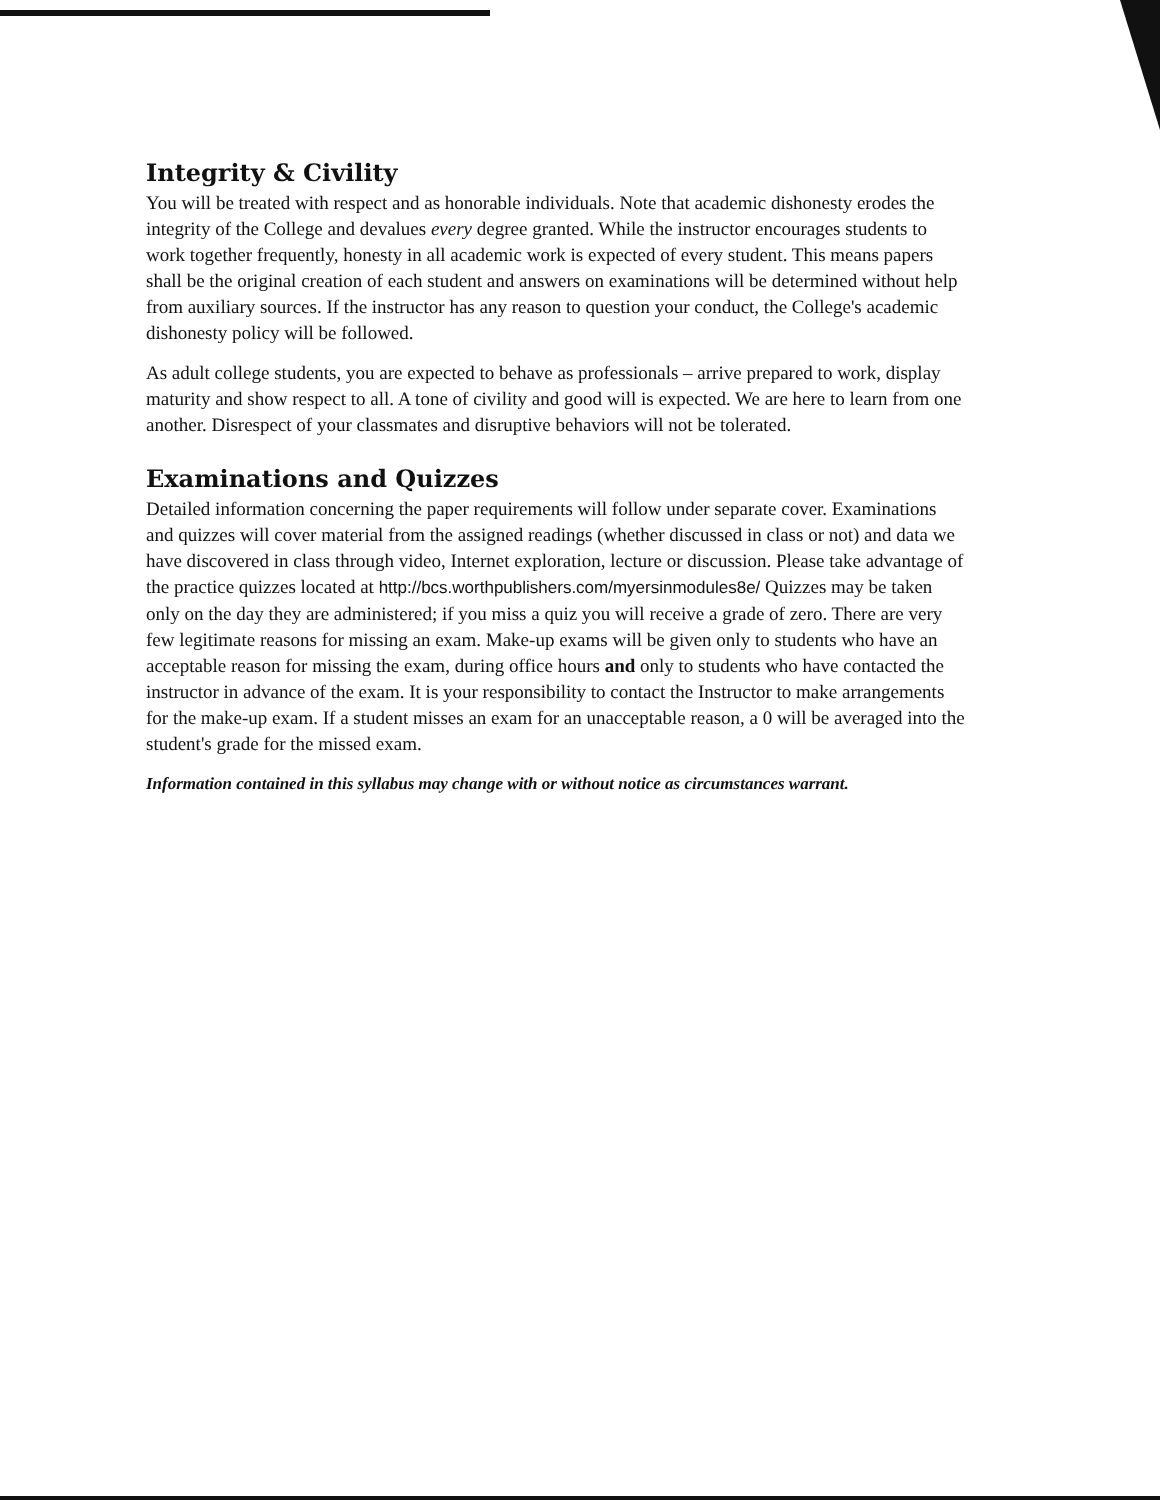Integrity & Civility
You will be treated with respect and as honorable individuals. Note that academic dishonesty erodes the integrity of the College and devalues every degree granted. While the instructor encourages students to work together frequently, honesty in all academic work is expected of every student. This means papers shall be the original creation of each student and answers on examinations will be determined without help from auxiliary sources. If the instructor has any reason to question your conduct, the College's academic dishonesty policy will be followed.
As adult college students, you are expected to behave as professionals – arrive prepared to work, display maturity and show respect to all. A tone of civility and good will is expected. We are here to learn from one another. Disrespect of your classmates and disruptive behaviors will not be tolerated.
Examinations and Quizzes
Detailed information concerning the paper requirements will follow under separate cover. Examinations and quizzes will cover material from the assigned readings (whether discussed in class or not) and data we have discovered in class through video, Internet exploration, lecture or discussion. Please take advantage of the practice quizzes located at http://bcs.worthpublishers.com/myersinmodules8e/ Quizzes may be taken only on the day they are administered; if you miss a quiz you will receive a grade of zero. There are very few legitimate reasons for missing an exam. Make-up exams will be given only to students who have an acceptable reason for missing the exam, during office hours and only to students who have contacted the instructor in advance of the exam. It is your responsibility to contact the Instructor to make arrangements for the make-up exam. If a student misses an exam for an unacceptable reason, a 0 will be averaged into the student's grade for the missed exam.
Information contained in this syllabus may change with or without notice as circumstances warrant.